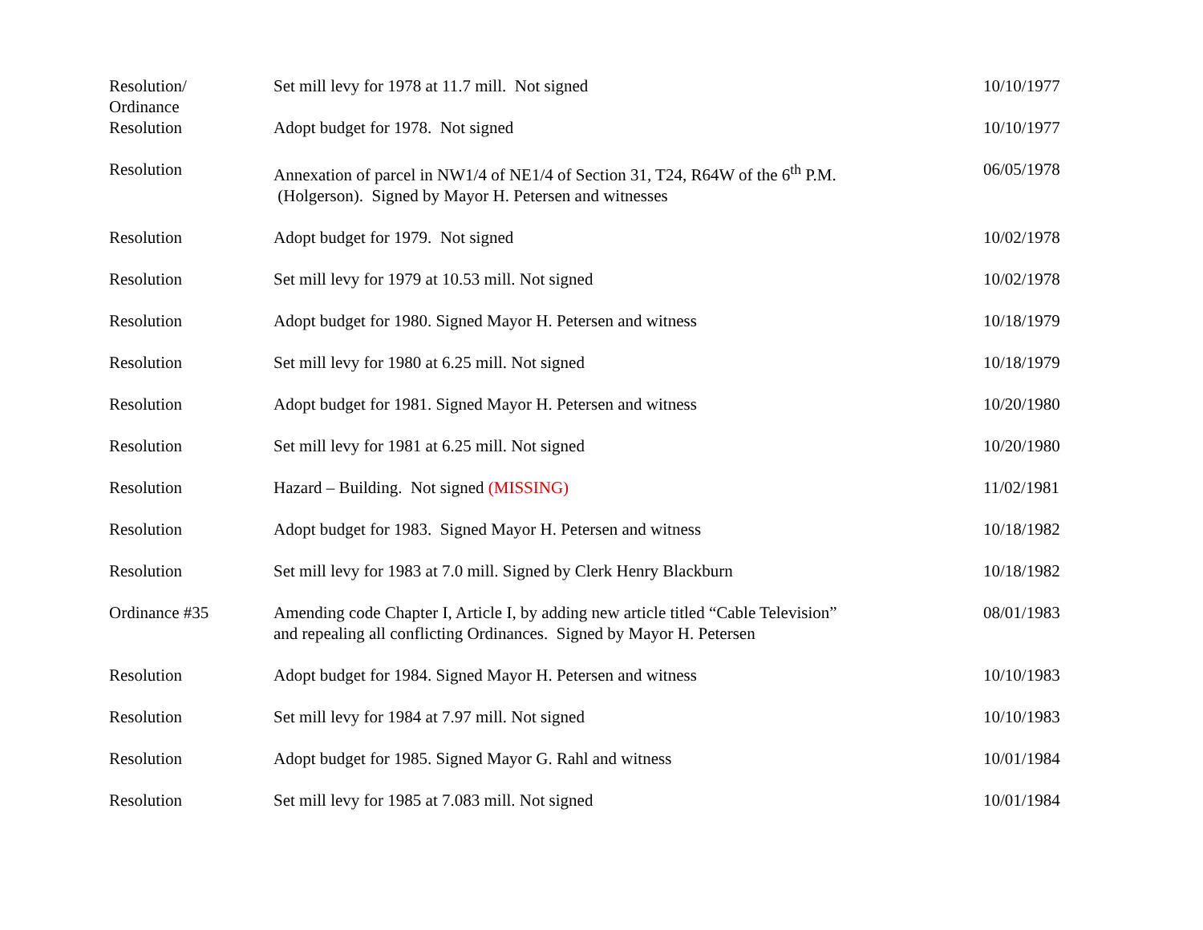| Resolution/ Ordinance | Set mill levy for 1978 at 11.7 mill. Not signed | 10/10/1977 |
| Resolution | Adopt budget for 1978. Not signed | 10/10/1977 |
| Resolution | Annexation of parcel in NW1/4 of NE1/4 of Section 31, T24, R64W of the 6<sup>th</sup> P.M. (Holgerson). Signed by Mayor H. Petersen and witnesses | 06/05/1978 |
| Resolution | Adopt budget for 1979. Not signed | 10/02/1978 |
| Resolution | Set mill levy for 1979 at 10.53 mill. Not signed | 10/02/1978 |
| Resolution | Adopt budget for 1980. Signed Mayor H. Petersen and witness | 10/18/1979 |
| Resolution | Set mill levy for 1980 at 6.25 mill. Not signed | 10/18/1979 |
| Resolution | Adopt budget for 1981. Signed Mayor H. Petersen and witness | 10/20/1980 |
| Resolution | Set mill levy for 1981 at 6.25 mill. Not signed | 10/20/1980 |
| Resolution | Hazard – Building. Not signed (MISSING) | 11/02/1981 |
| Resolution | Adopt budget for 1983. Signed Mayor H. Petersen and witness | 10/18/1982 |
| Resolution | Set mill levy for 1983 at 7.0 mill. Signed by Clerk Henry Blackburn | 10/18/1982 |
| Ordinance #35 | Amending code Chapter I, Article I, by adding new article titled “Cable Television” and repealing all conflicting Ordinances. Signed by Mayor H. Petersen | 08/01/1983 |
| Resolution | Adopt budget for 1984. Signed Mayor H. Petersen and witness | 10/10/1983 |
| Resolution | Set mill levy for 1984 at 7.97 mill. Not signed | 10/10/1983 |
| Resolution | Adopt budget for 1985. Signed Mayor G. Rahl and witness | 10/01/1984 |
| Resolution | Set mill levy for 1985 at 7.083 mill. Not signed | 10/01/1984 |